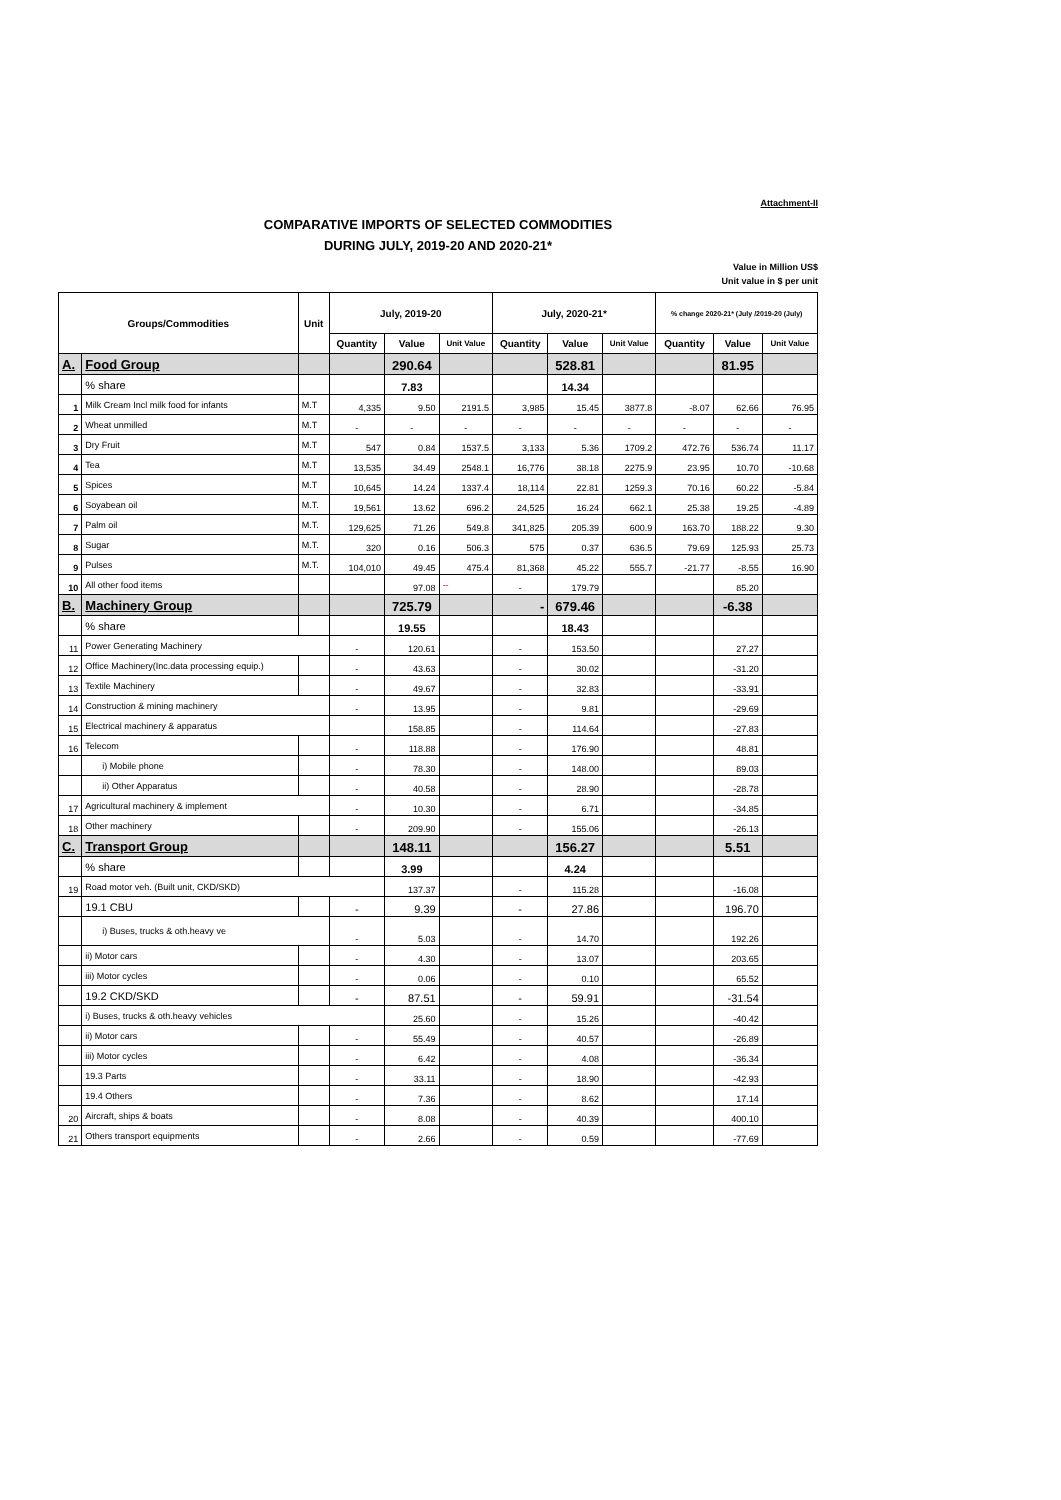Attachment-II
COMPARATIVE IMPORTS OF SELECTED COMMODITIES
DURING JULY, 2019-20 AND 2020-21*
Value in Million US$
Unit value in $ per unit
| Groups/Commodities | | Unit | July, 2019-20 | | | July, 2020-21* | | | % change 2020-21* (July /2019-20 (July) | | |
| --- | --- | --- | --- | --- | --- | --- | --- | --- | --- | --- | --- |
| | | | Quantity | Value | Unit Value | Quantity | Value | Unit Value | Quantity | Value | Unit Value |
| A. | Food Group | | | 290.64 | | | 528.81 | | | 81.95 | |
| | % share | | | 7.83 | | | 14.34 | | | | |
| 1 | Milk Cream Incl milk food for infants | M.T | 4,335 | 9.50 | 2191.5 | 3,985 | 15.45 | 3877.8 | -8.07 | 62.66 | 76.95 |
| 2 | Wheat unmilled | M.T | - | - | - | - | - | - | - | - | - |
| 3 | Dry Fruit | M.T | 547 | 0.84 | 1537.5 | 3,133 | 5.36 | 1709.2 | 472.76 | 536.74 | 11.17 |
| 4 | Tea | M.T | 13,535 | 34.49 | 2548.1 | 16,776 | 38.18 | 2275.9 | 23.95 | 10.70 | -10.68 |
| 5 | Spices | M.T | 10,645 | 14.24 | 1337.4 | 18,114 | 22.81 | 1259.3 | 70.16 | 60.22 | -5.84 |
| 6 | Soyabean oil | M.T. | 19,561 | 13.62 | 696.2 | 24,525 | 16.24 | 662.1 | 25.38 | 19.25 | -4.89 |
| 7 | Palm oil | M.T. | 129,625 | 71.26 | 549.8 | 341,825 | 205.39 | 600.9 | 163.70 | 188.22 | 9.30 |
| 8 | Sugar | M.T. | 320 | 0.16 | 506.3 | 575 | 0.37 | 636.5 | 79.69 | 125.93 | 25.73 |
| 9 | Pulses | M.T. | 104,010 | 49.45 | 475.4 | 81,368 | 45.22 | 555.7 | -21.77 | -8.55 | 16.90 |
| 10 | All other food items | | | 97.08 | -- | - | 179.79 | | | 85.20 | |
| B. | Machinery Group | | | 725.79 | | - | 679.46 | | | -6.38 | |
| | % share | | | 19.55 | | | 18.43 | | | | |
| 11 | Power Generating Machinery | | - | 120.61 | | - | 153.50 | | | 27.27 | |
| 12 | Office Machinery(Inc.data processing equip.) | | - | 43.63 | | - | 30.02 | | | -31.20 | |
| 13 | Textile Machinery | | - | 49.67 | | - | 32.83 | | | -33.91 | |
| 14 | Construction & mining machinery | | - | 13.95 | | - | 9.81 | | | -29.69 | |
| 15 | Electrical machinery & apparatus | | | 158.85 | | - | 114.64 | | | -27.83 | |
| 16 | Telecom | | - | 118.88 | | - | 176.90 | | | 48.81 | |
| | i) Mobile phone | | - | 78.30 | | - | 148.00 | | | 89.03 | |
| | ii) Other Apparatus | | - | 40.58 | | - | 28.90 | | | -28.78 | |
| 17 | Agricultural machinery & implement | | - | 10.30 | | - | 6.71 | | | -34.85 | |
| 18 | Other machinery | | - | 209.90 | | - | 155.06 | | | -26.13 | |
| C. | Transport Group | | | 148.11 | | | 156.27 | | | 5.51 | |
| | % share | | | 3.99 | | | 4.24 | | | | |
| 19 | Road motor veh. (Built unit, CKD/SKD) | | | 137.37 | | - | 115.28 | | | -16.08 | |
| | 19.1 CBU | | - | 9.39 | | - | 27.86 | | | 196.70 | |
| | i) Buses, trucks & oth.heavy ve | | - | 5.03 | | - | 14.70 | | | 192.26 | |
| | ii) Motor cars | | - | 4.30 | | - | 13.07 | | | 203.65 | |
| | iii) Motor cycles | | - | 0.06 | | - | 0.10 | | | 65.52 | |
| | 19.2 CKD/SKD | | - | 87.51 | | - | 59.91 | | | -31.54 | |
| | i) Buses, trucks & oth.heavy vehicles | | | 25.60 | | - | 15.26 | | | -40.42 | |
| | ii) Motor cars | | - | 55.49 | | - | 40.57 | | | -26.89 | |
| | iii) Motor cycles | | - | 6.42 | | - | 4.08 | | | -36.34 | |
| | 19.3 Parts | | - | 33.11 | | - | 18.90 | | | -42.93 | |
| | 19.4 Others | | - | 7.36 | | - | 8.62 | | | 17.14 | |
| 20 | Aircraft, ships & boats | | - | 8.08 | | - | 40.39 | | | 400.10 | |
| 21 | Others transport equipments | | - | 2.66 | | - | 0.59 | | | -77.69 | |